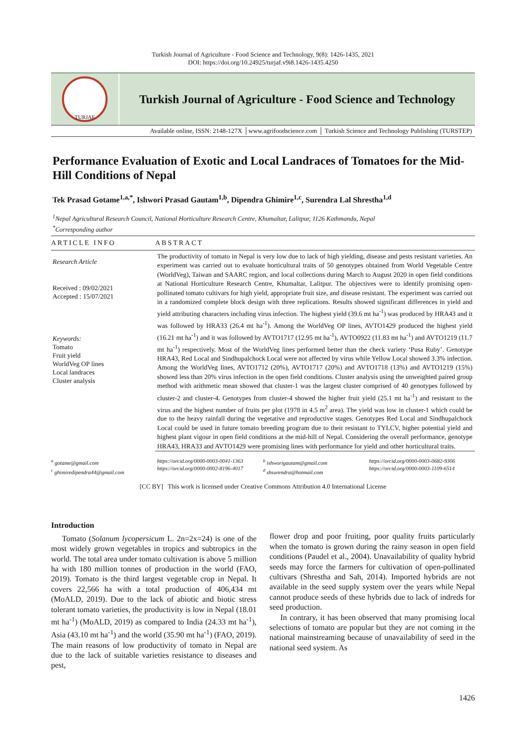Turkish Journal of Agriculture - Food Science and Technology, 9(8): 1426-1435, 2021
DOI: https://doi.org/10.24925/turjaf.v9i8.1426-1435.4250
TURJAF
Turkish Journal of Agriculture - Food Science and Technology
Available online, ISSN: 2148-127X │www.agrifoodscience.com │ Turkish Science and Technology Publishing (TURSTEP)
Performance Evaluation of Exotic and Local Landraces of Tomatoes for the Mid-Hill Conditions of Nepal
Tek Prasad Gotame<sup>1,a,*</sup>, Ishwori Prasad Gautam<sup>1,b</sup>, Dipendra Ghimire<sup>1,c</sup>, Surendra Lal Shrestha<sup>1,d</sup>
<sup>1</sup> Nepal Agricultural Research Council, National Horticulture Research Centre, Khumaltar, Lalitpur, 1126 Kathmandu, Nepal
<sup>*</sup> Corresponding author
ARTICLE INFO
Research Article
Received : 09/02/2021
Accepted : 15/07/2021
Keywords:
Tomato
Fruit yield
WorldVeg OP lines
Local landraces
Cluster analysis
ABSTRACT
The productivity of tomato in Nepal is very low due to lack of high yielding, disease and pests resistant varieties. An experiment was carried out to evaluate horticultural traits of 50 genotypes obtained from World Vegetable Centre (WorldVeg), Taiwan and SAARC region, and local collections during March to August 2020 in open field conditions at National Horticulture Research Centre, Khumaltar, Lalitpur. The objectives were to identify promising open-pollinated tomato cultivars for high yield, appropriate fruit size, and disease resistant. The experiment was carried out in a randomized complete block design with three replications. Results showed significant differences in yield and yield attributing characters including virus infection. The highest yield (39.6 mt ha<sup>-1</sup>) was produced by HRA43 and it was followed by HRA33 (26.4 mt ha<sup>-1</sup>). Among the WorldVeg OP lines, AVTO1429 produced the highest yield (16.21 mt ha<sup>-1</sup>) and it was followed by AVTO1717 (12.95 mt ha<sup>-1</sup>), AVTO0922 (11.83 mt ha<sup>-1</sup>) and AVTO1219 (11.7 mt ha<sup>-1</sup>) respectively. Most of the WorldVeg lines performed better than the check variety ‘Pusa Ruby’. Genotype HRA43, Red Local and Sindhupalchock Local were not affected by virus while Yellow Local showed 3.3% infection. Among the WorldVeg lines, AVTO1712 (20%), AVTO1717 (20%) and AVTO1718 (13%) and AVTO1219 (15%) showed less than 20% virus infection in the open field conditions. Cluster analysis using the unweighted paired group method with arithmetic mean showed that cluster-1 was the largest cluster comprised of 40 genotypes followed by cluster-2 and cluster-4. Genotypes from cluster-4 showed the higher fruit yield (25.1 mt ha<sup>-1</sup>) and resistant to the virus and the highest number of fruits per plot (1978 in 4.5 m<sup>2</sup> area). The yield was low in cluster-1 which could be due to the heavy rainfall during the vegetative and reproductive stages. Genotypes Red Local and Sindhupalchock Local could be used in future tomato breeding program due to their resistant to TYLCV, higher potential yield and highest plant vigour in open field conditions at the mid-hill of Nepal. Considering the overall performance, genotype HRA43, HRA33 and AVTO1429 were promising lines with performance for yield and other horticultural traits.
<sup>a</sup> gotame@gmail.com
<sup>c</sup> ghimiredipendra44@gmail.com
https://orcid.org/0000-0003-0041-1363
https://orcid.org/0000-0002-8196-4017
<sup>b</sup> ishworigautam@gmail.com
<sup>d</sup> shsurendra@hotmail.com
https://orcid.org/0000-0003-0682-9306
https://orcid.org/0000-0003-1109-6514
[CC BY] This work is licensed under Creative Commons Attribution 4.0 International License
Introduction
Tomato (Solanum lycopersicum L. 2n=2x=24) is one of the most widely grown vegetables in tropics and subtropics in the world. The total area under tomato cultivation is above 5 million ha with 180 million tonnes of production in the world (FAO, 2019). Tomato is the third largest vegetable crop in Nepal. It covers 22,566 ha with a total production of 406,434 mt (MoALD, 2019). Due to the lack of abiotic and biotic stress tolerant tomato varieties, the productivity is low in Nepal (18.01 mt ha<sup>-1</sup>) (MoALD, 2019) as compared to India (24.33 mt ha<sup>-1</sup>), Asia (43.10 mt ha<sup>-1</sup>) and the world (35.90 mt ha<sup>-1</sup>) (FAO, 2019). The main reasons of low productivity of tomato in Nepal are due to the lack of suitable varieties resistance to diseases and pest,
flower drop and poor fruiting, poor quality fruits particularly when the tomato is grown during the rainy season in open field conditions (Paudel et al., 2004). Unavailability of quality hybrid seeds may force the farmers for cultivation of open-pollinated cultivars (Shrestha and Sah, 2014). Imported hybrids are not available in the seed supply system over the years while Nepal cannot produce seeds of these hybrids due to lack of indreds for seed production.
In contrary, it has been observed that many promising local selections of tomato are popular but they are not coming in the national mainstreaming because of unavailability of seed in the national seed system. As
1426